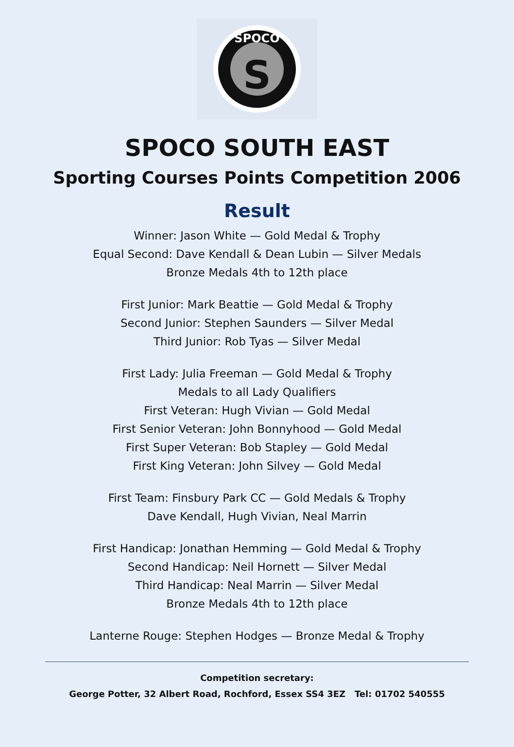SPOCO
S
SPOCO SOUTH EAST
Sporting Courses Points Competition 2006
Result
Winner: Jason White — Gold Medal & Trophy
Equal Second: Dave Kendall & Dean Lubin — Silver Medals
Bronze Medals 4th to 12th place
First Junior: Mark Beattie — Gold Medal & Trophy
Second Junior: Stephen Saunders — Silver Medal
Third Junior: Rob Tyas — Silver Medal
First Lady: Julia Freeman — Gold Medal & Trophy
Medals to all Lady Qualifiers
First Veteran: Hugh Vivian — Gold Medal
First Senior Veteran: John Bonnyhood — Gold Medal
First Super Veteran: Bob Stapley — Gold Medal
First King Veteran: John Silvey — Gold Medal
First Team: Finsbury Park CC — Gold Medals & Trophy
Dave Kendall, Hugh Vivian, Neal Marrin
First Handicap: Jonathan Hemming — Gold Medal & Trophy
Second Handicap: Neil Hornett — Silver Medal
Third Handicap: Neal Marrin — Silver Medal
Bronze Medals 4th to 12th place
Lanterne Rouge: Stephen Hodges — Bronze Medal & Trophy
Competition secretary:
George Potter, 32 Albert Road, Rochford, Essex SS4 3EZ Tel: 01702 540555